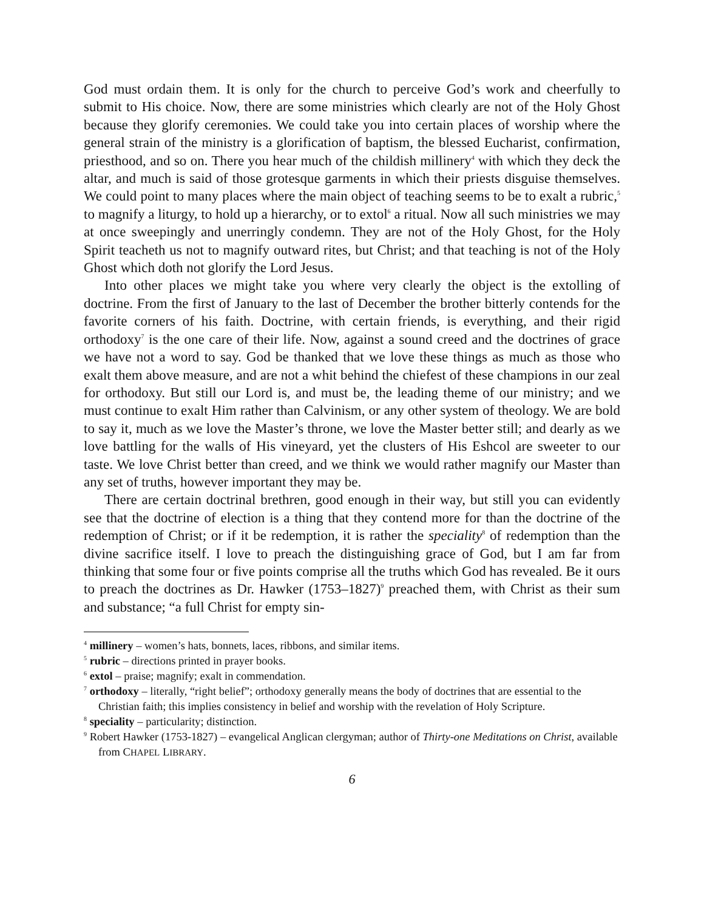God must ordain them. It is only for the church to perceive God’s work and cheerfully to submit to His choice. Now, there are some ministries which clearly are not of the Holy Ghost because they glorify ceremonies. We could take you into certain places of worship where the general strain of the ministry is a glorification of baptism, the blessed Eucharist, confirmation, priesthood, and so on. There you hear much of the childish millinery<sup>4</sup> with which they deck the altar, and much is said of those grotesque garments in which their priests disguise themselves. We could point to many places where the main object of teaching seems to be to exalt a rubric,<sup>5</sup> to magnify a liturgy, to hold up a hierarchy, or to extol<sup>6</sup> a ritual. Now all such ministries we may at once sweepingly and unerringly condemn. They are not of the Holy Ghost, for the Holy Spirit teacheth us not to magnify outward rites, but Christ; and that teaching is not of the Holy Ghost which doth not glorify the Lord Jesus.
Into other places we might take you where very clearly the object is the extolling of doctrine. From the first of January to the last of December the brother bitterly contends for the favorite corners of his faith. Doctrine, with certain friends, is everything, and their rigid orthodoxy<sup>7</sup> is the one care of their life. Now, against a sound creed and the doctrines of grace we have not a word to say. God be thanked that we love these things as much as those who exalt them above measure, and are not a whit behind the chiefest of these champions in our zeal for orthodoxy. But still our Lord is, and must be, the leading theme of our ministry; and we must continue to exalt Him rather than Calvinism, or any other system of theology. We are bold to say it, much as we love the Master’s throne, we love the Master better still; and dearly as we love battling for the walls of His vineyard, yet the clusters of His Eshcol are sweeter to our taste. We love Christ better than creed, and we think we would rather magnify our Master than any set of truths, however important they may be.
There are certain doctrinal brethren, good enough in their way, but still you can evidently see that the doctrine of election is a thing that they contend more for than the doctrine of the redemption of Christ; or if it be redemption, it is rather the speciality<sup>8</sup> of redemption than the divine sacrifice itself. I love to preach the distinguishing grace of God, but I am far from thinking that some four or five points comprise all the truths which God has revealed. Be it ours to preach the doctrines as Dr. Hawker (1753–1827)<sup>9</sup> preached them, with Christ as their sum and substance; “a full Christ for empty sin-
<sup>4</sup> millinery – women’s hats, bonnets, laces, ribbons, and similar items.
<sup>5</sup> rubric – directions printed in prayer books.
<sup>6</sup> extol – praise; magnify; exalt in commendation.
<sup>7</sup> orthodoxy – literally, “right belief”; orthodoxy generally means the body of doctrines that are essential to the Christian faith; this implies consistency in belief and worship with the revelation of Holy Scripture.
<sup>8</sup> speciality – particularity; distinction.
<sup>9</sup> Robert Hawker (1753-1827) – evangelical Anglican clergyman; author of Thirty-one Meditations on Christ, available from CHAPEL LIBRARY.
6